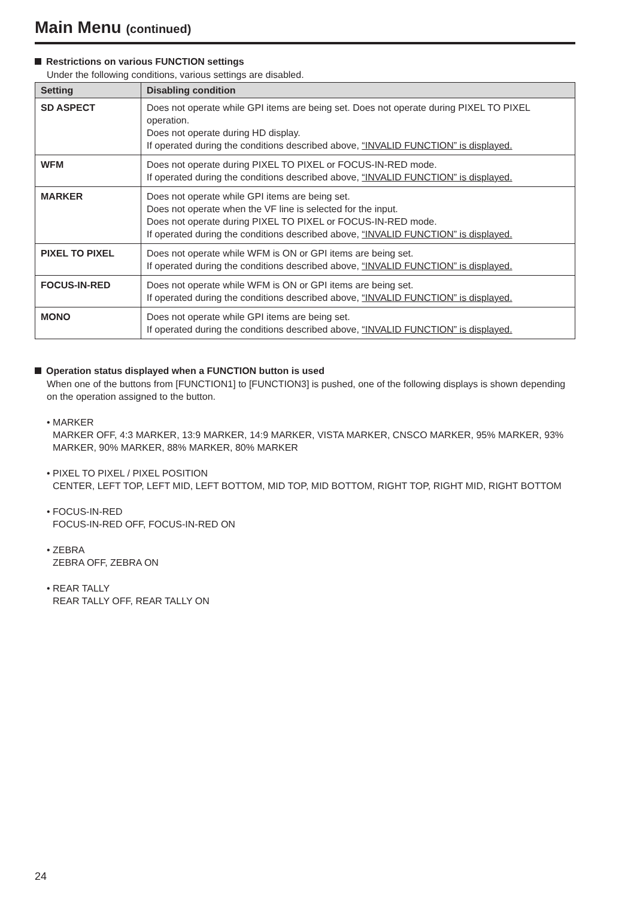Main Menu (continued)
Restrictions on various FUNCTION settings
Under the following conditions, various settings are disabled.
| Setting | Disabling condition |
| --- | --- |
| SD ASPECT | Does not operate while GPI items are being set. Does not operate during PIXEL TO PIXEL operation. Does not operate during HD display. If operated during the conditions described above, “INVALID FUNCTION” is displayed. |
| WFM | Does not operate during PIXEL TO PIXEL or FOCUS-IN-RED mode. If operated during the conditions described above, “INVALID FUNCTION” is displayed. |
| MARKER | Does not operate while GPI items are being set. Does not operate when the VF line is selected for the input. Does not operate during PIXEL TO PIXEL or FOCUS-IN-RED mode. If operated during the conditions described above, “INVALID FUNCTION” is displayed. |
| PIXEL TO PIXEL | Does not operate while WFM is ON or GPI items are being set. If operated during the conditions described above, “INVALID FUNCTION” is displayed. |
| FOCUS-IN-RED | Does not operate while WFM is ON or GPI items are being set. If operated during the conditions described above, “INVALID FUNCTION” is displayed. |
| MONO | Does not operate while GPI items are being set. If operated during the conditions described above, “INVALID FUNCTION” is displayed. |
Operation status displayed when a FUNCTION button is used
When one of the buttons from [FUNCTION1] to [FUNCTION3] is pushed, one of the following displays is shown depending on the operation assigned to the button.
• MARKER
MARKER OFF, 4:3 MARKER, 13:9 MARKER, 14:9 MARKER, VISTA MARKER, CNSCO MARKER, 95% MARKER, 93% MARKER, 90% MARKER, 88% MARKER, 80% MARKER
• PIXEL TO PIXEL / PIXEL POSITION
CENTER, LEFT TOP, LEFT MID, LEFT BOTTOM, MID TOP, MID BOTTOM, RIGHT TOP, RIGHT MID, RIGHT BOTTOM
• FOCUS-IN-RED
FOCUS-IN-RED OFF, FOCUS-IN-RED ON
• ZEBRA
ZEBRA OFF, ZEBRA ON
• REAR TALLY
REAR TALLY OFF, REAR TALLY ON
24